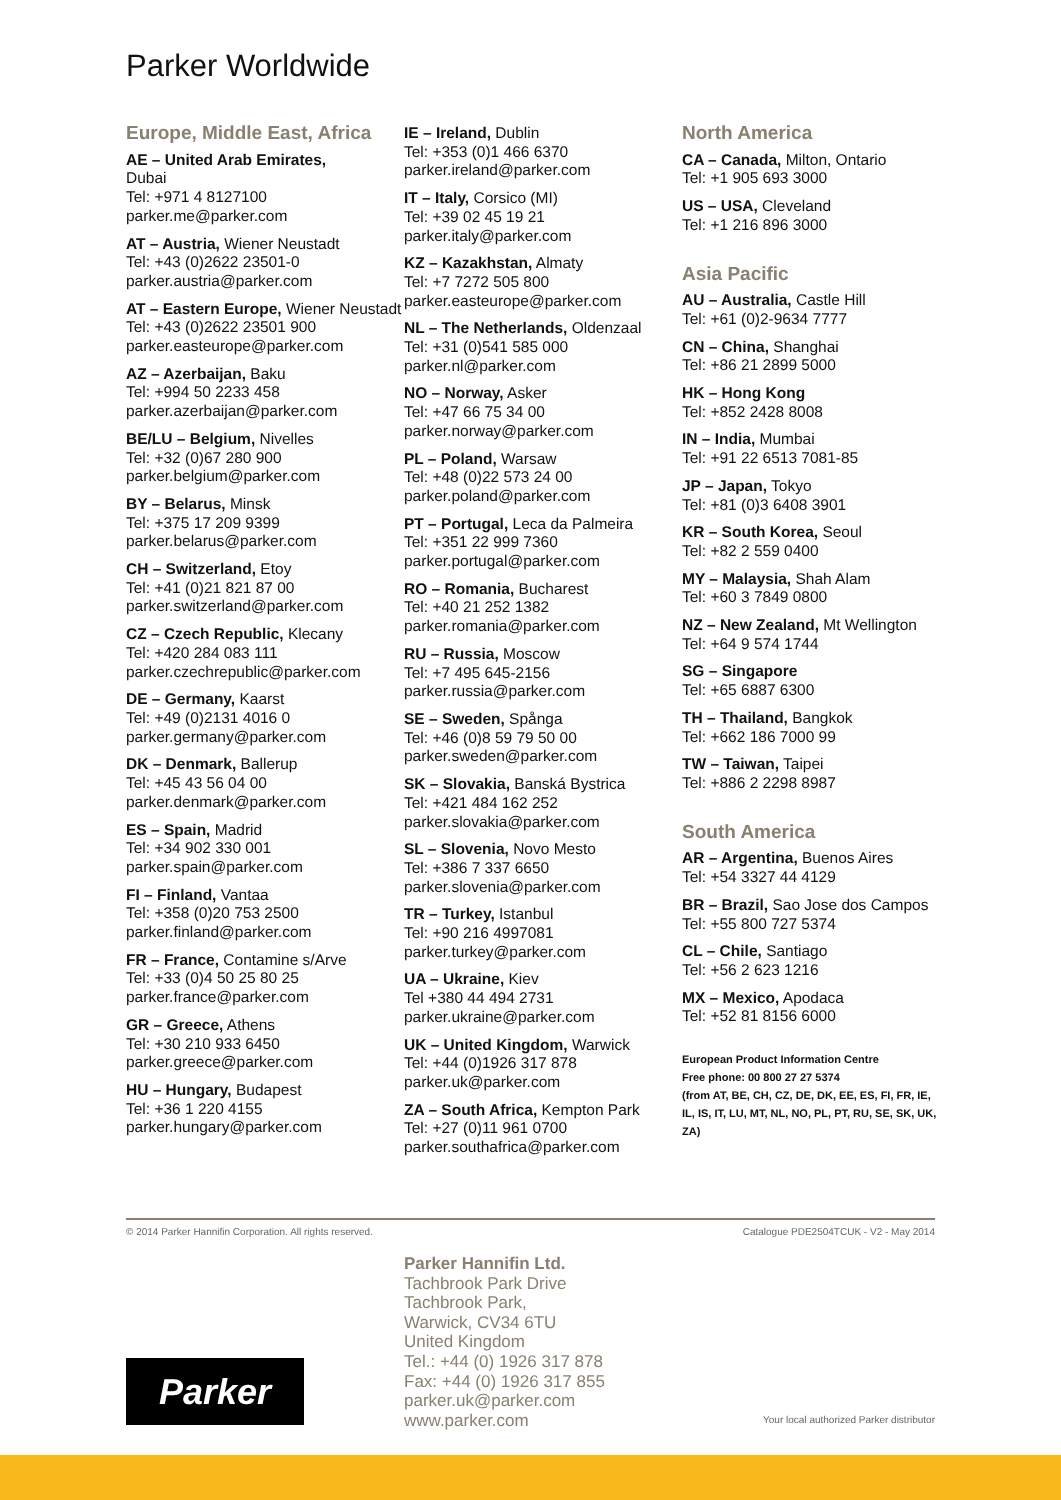Parker Worldwide
Europe, Middle East, Africa
AE – United Arab Emirates,
Dubai
Tel: +971 4 8127100
parker.me@parker.com
AT – Austria, Wiener Neustadt
Tel: +43 (0)2622 23501-0
parker.austria@parker.com
AT – Eastern Europe, Wiener Neustadt
Tel: +43 (0)2622 23501 900
parker.easteurope@parker.com
AZ – Azerbaijan, Baku
Tel: +994 50 2233 458
parker.azerbaijan@parker.com
BE/LU – Belgium, Nivelles
Tel: +32 (0)67 280 900
parker.belgium@parker.com
BY – Belarus, Minsk
Tel: +375 17 209 9399
parker.belarus@parker.com
CH – Switzerland, Etoy
Tel: +41 (0)21 821 87 00
parker.switzerland@parker.com
CZ – Czech Republic, Klecany
Tel: +420 284 083 111
parker.czechrepublic@parker.com
DE – Germany, Kaarst
Tel: +49 (0)2131 4016 0
parker.germany@parker.com
DK – Denmark, Ballerup
Tel: +45 43 56 04 00
parker.denmark@parker.com
ES – Spain, Madrid
Tel: +34 902 330 001
parker.spain@parker.com
FI – Finland, Vantaa
Tel: +358 (0)20 753 2500
parker.finland@parker.com
FR – France, Contamine s/Arve
Tel: +33 (0)4 50 25 80 25
parker.france@parker.com
GR – Greece, Athens
Tel: +30 210 933 6450
parker.greece@parker.com
HU – Hungary, Budapest
Tel: +36 1 220 4155
parker.hungary@parker.com
IE – Ireland, Dublin
Tel: +353 (0)1 466 6370
parker.ireland@parker.com
IT – Italy, Corsico (MI)
Tel: +39 02 45 19 21
parker.italy@parker.com
KZ – Kazakhstan, Almaty
Tel: +7 7272 505 800
parker.easteurope@parker.com
NL – The Netherlands, Oldenzaal
Tel: +31 (0)541 585 000
parker.nl@parker.com
NO – Norway, Asker
Tel: +47 66 75 34 00
parker.norway@parker.com
PL – Poland, Warsaw
Tel: +48 (0)22 573 24 00
parker.poland@parker.com
PT – Portugal, Leca da Palmeira
Tel: +351 22 999 7360
parker.portugal@parker.com
RO – Romania, Bucharest
Tel: +40 21 252 1382
parker.romania@parker.com
RU – Russia, Moscow
Tel: +7 495 645-2156
parker.russia@parker.com
SE – Sweden, Spånga
Tel: +46 (0)8 59 79 50 00
parker.sweden@parker.com
SK – Slovakia, Banská Bystrica
Tel: +421 484 162 252
parker.slovakia@parker.com
SL – Slovenia, Novo Mesto
Tel: +386 7 337 6650
parker.slovenia@parker.com
TR – Turkey, Istanbul
Tel: +90 216 4997081
parker.turkey@parker.com
UA – Ukraine, Kiev
Tel +380 44 494 2731
parker.ukraine@parker.com
UK – United Kingdom, Warwick
Tel: +44 (0)1926 317 878
parker.uk@parker.com
ZA – South Africa, Kempton Park
Tel: +27 (0)11 961 0700
parker.southafrica@parker.com
North America
CA – Canada, Milton, Ontario
Tel: +1 905 693 3000
US – USA, Cleveland
Tel: +1 216 896 3000
Asia Pacific
AU – Australia, Castle Hill
Tel: +61 (0)2-9634 7777
CN – China, Shanghai
Tel: +86 21 2899 5000
HK – Hong Kong
Tel: +852 2428 8008
IN – India, Mumbai
Tel: +91 22 6513 7081-85
JP – Japan, Tokyo
Tel: +81 (0)3 6408 3901
KR – South Korea, Seoul
Tel: +82 2 559 0400
MY – Malaysia, Shah Alam
Tel: +60 3 7849 0800
NZ – New Zealand, Mt Wellington
Tel: +64 9 574 1744
SG – Singapore
Tel: +65 6887 6300
TH – Thailand, Bangkok
Tel: +662 186 7000 99
TW – Taiwan, Taipei
Tel: +886 2 2298 8987
South America
AR – Argentina, Buenos Aires
Tel: +54 3327 44 4129
BR – Brazil, Sao Jose dos Campos
Tel: +55 800 727 5374
CL – Chile, Santiago
Tel: +56 2 623 1216
MX – Mexico, Apodaca
Tel: +52 81 8156 6000
European Product Information Centre
Free phone: 00 800 27 27 5374
(from AT, BE, CH, CZ, DE, DK, EE, ES, FI, FR, IE, IL, IS, IT, LU, MT, NL, NO, PL, PT, RU, SE, SK, UK, ZA)
© 2014 Parker Hannifin Corporation. All rights reserved. Catalogue PDE2504TCUK - V2 - May 2014
Parker Hannifin Ltd.
Tachbrook Park Drive
Tachbrook Park,
Warwick, CV34 6TU
United Kingdom
Tel.: +44 (0) 1926 317 878
Fax: +44 (0) 1926 317 855
parker.uk@parker.com
www.parker.com
Parker
Your local authorized Parker distributor